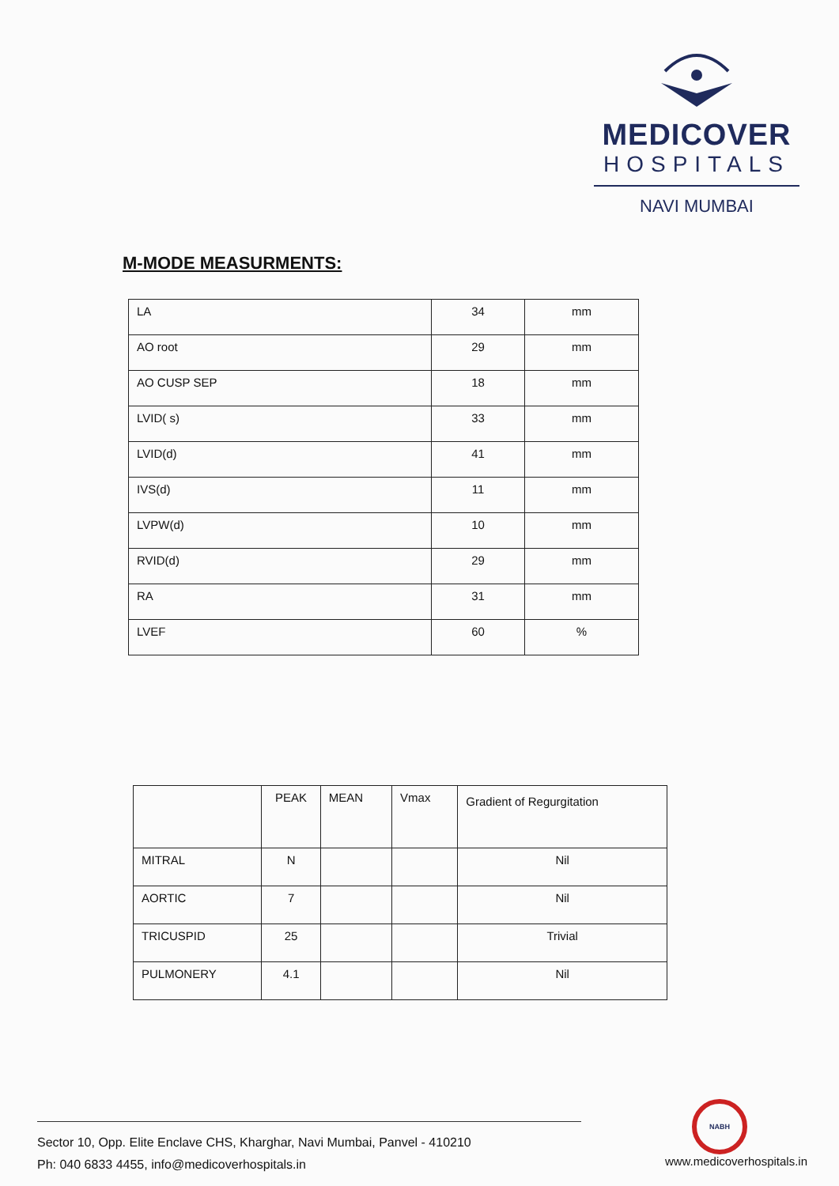MEDICOVER
HOSPITALS
NAVI MUMBAI
M-MODE MEASURMENTS:
| LA | 34 | mm |
| AO root | 29 | mm |
| AO CUSP SEP | 18 | mm |
| LVID( s) | 33 | mm |
| LVID(d) | 41 | mm |
| IVS(d) | 11 | mm |
| LVPW(d) | 10 | mm |
| RVID(d) | 29 | mm |
| RA | 31 | mm |
| LVEF | 60 | % |
| | PEAK | MEAN | Vmax | Gradient of Regurgitation |
| --- | --- | --- | --- | --- |
| MITRAL | N | | | Nil |
| AORTIC | 7 | | | Nil |
| TRICUSPID | 25 | | | Trivial |
| PULMONERY | 4.1 | | | Nil |
NABH
Sector 10, Opp. Elite Enclave CHS, Kharghar, Navi Mumbai, Panvel - 410210
Ph: 040 6833 4455, info@medicoverhospitals.in
www.medicoverhospitals.in